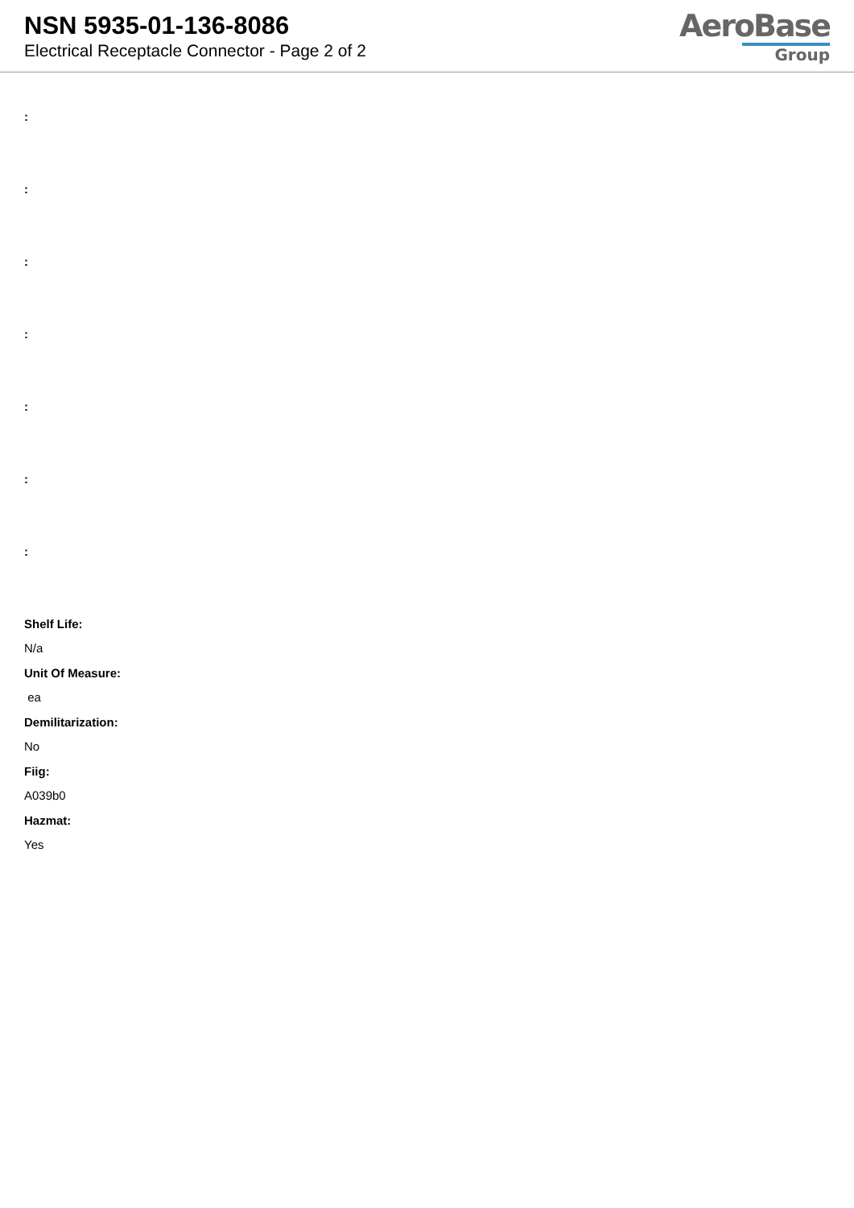NSN 5935-01-136-8086
Electrical Receptacle Connector - Page 2 of 2
AeroBase
Group
:
:
:
:
:
:
:
Shelf Life:
N/a
Unit Of Measure:
ea
Demilitarization:
No
Fiig:
A039b0
Hazmat:
Yes